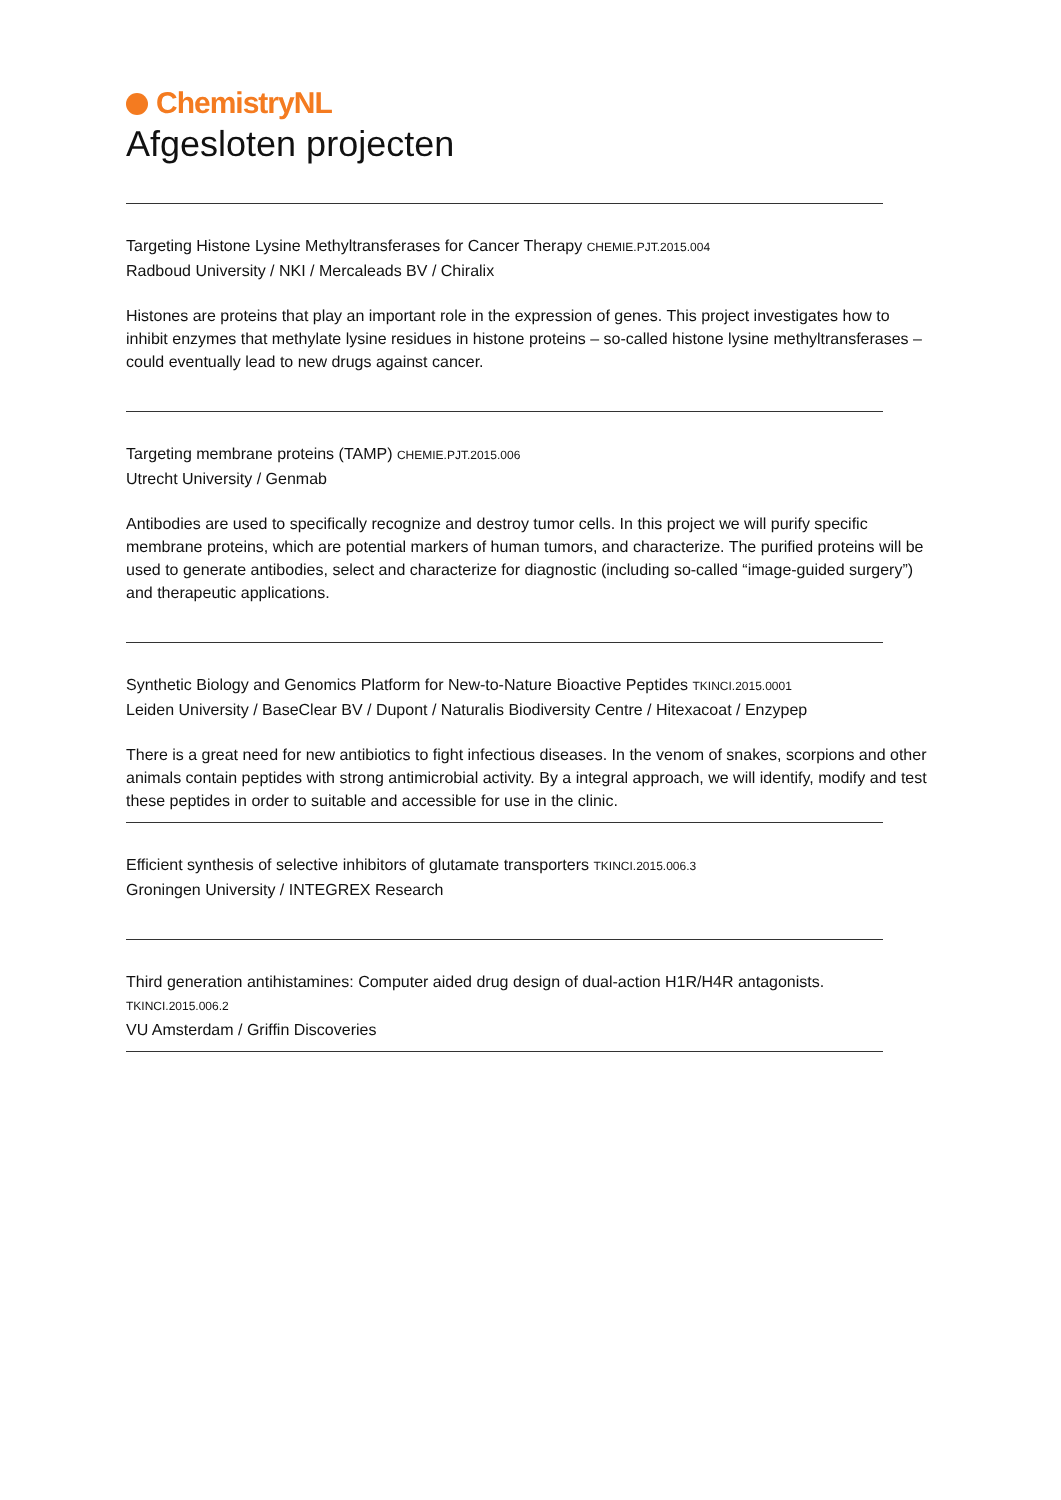ChemistryNL
Afgesloten projecten
Targeting Histone Lysine Methyltransferases for Cancer Therapy CHEMIE.PJT.2015.004
Radboud University / NKI / Mercaleads BV / Chiralix
Histones are proteins that play an important role in the expression of genes. This project investigates how to inhibit enzymes that methylate lysine residues in histone proteins – so-called histone lysine methyltransferases – could eventually lead to new drugs against cancer.
Targeting membrane proteins (TAMP) CHEMIE.PJT.2015.006
Utrecht University / Genmab
Antibodies are used to specifically recognize and destroy tumor cells. In this project we will purify specific membrane proteins, which are potential markers of human tumors, and characterize. The purified proteins will be used to generate antibodies, select and characterize for diagnostic (including so-called “image-guided surgery”) and therapeutic applications.
Synthetic Biology and Genomics Platform for New-to-Nature Bioactive Peptides TKINCI.2015.0001
Leiden University / BaseClear BV / Dupont / Naturalis Biodiversity Centre / Hitexacoat / Enzypep
There is a great need for new antibiotics to fight infectious diseases. In the venom of snakes, scorpions and other animals contain peptides with strong antimicrobial activity. By a integral approach, we will identify, modify and test these peptides in order to suitable and accessible for use in the clinic.
Efficient synthesis of selective inhibitors of glutamate transporters TKINCI.2015.006.3
Groningen University / INTEGREX Research
Third generation antihistamines: Computer aided drug design of dual-action H1R/H4R antagonists.
TKINCI.2015.006.2
VU Amsterdam / Griffin Discoveries